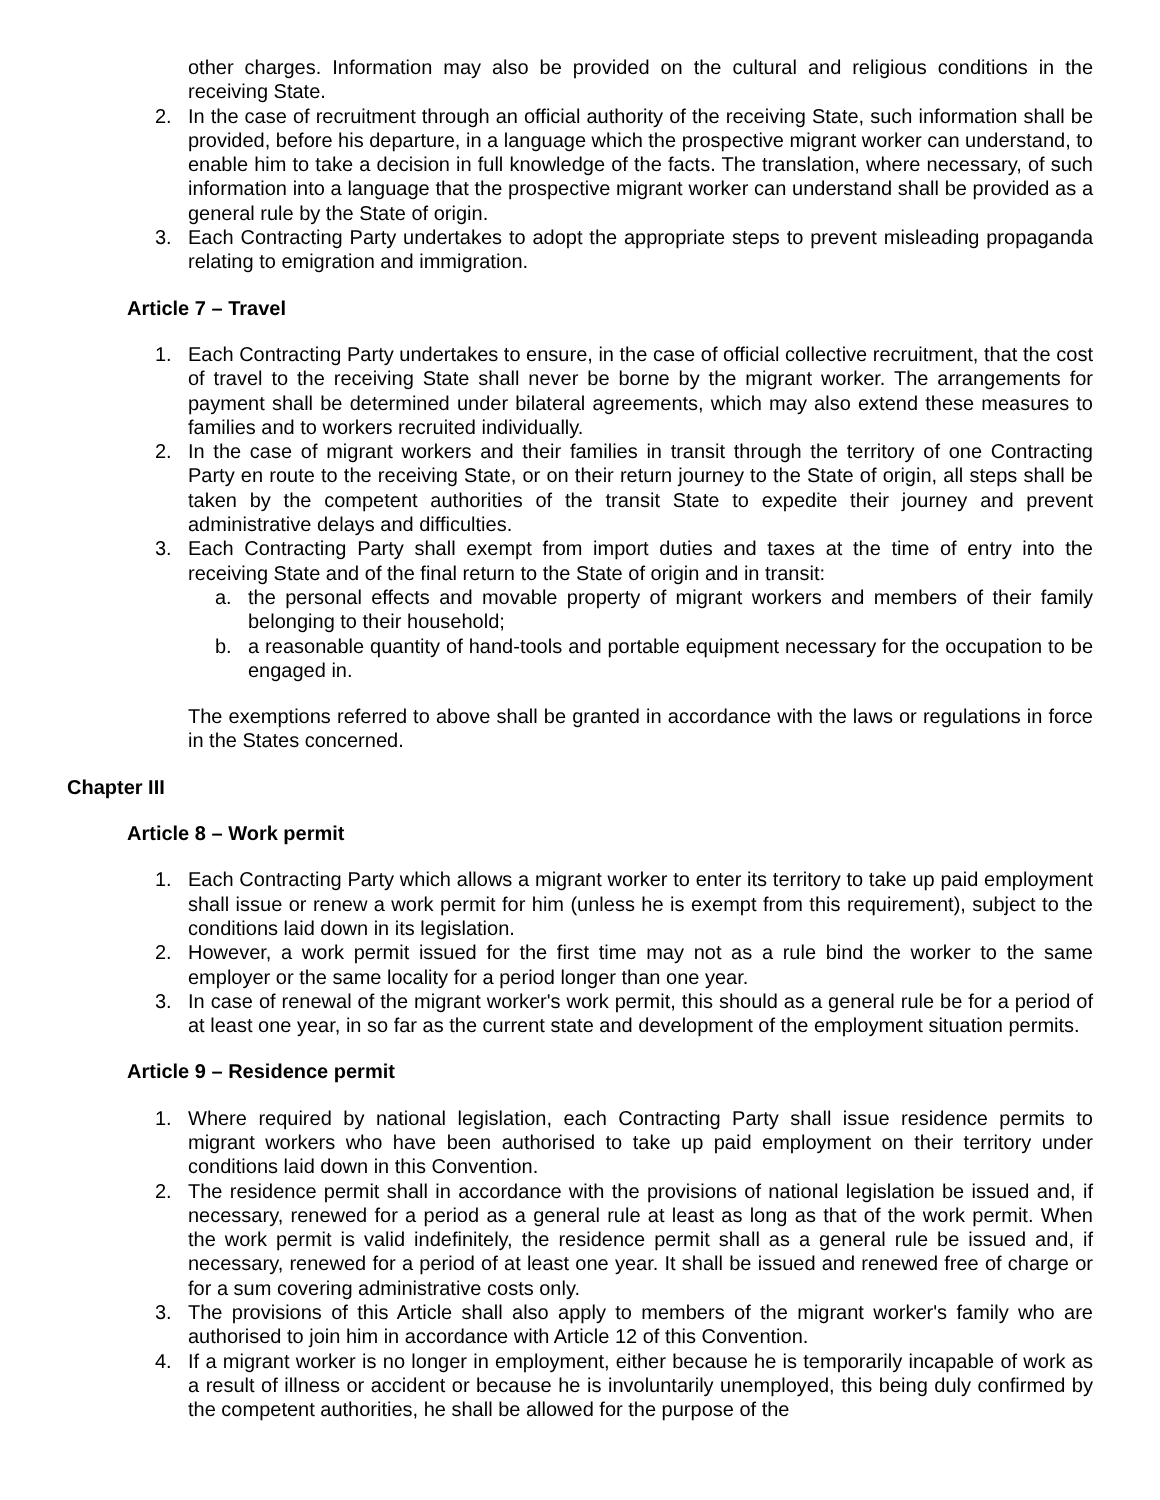other charges. Information may also be provided on the cultural and religious conditions in the receiving State.
2. In the case of recruitment through an official authority of the receiving State, such information shall be provided, before his departure, in a language which the prospective migrant worker can understand, to enable him to take a decision in full knowledge of the facts. The translation, where necessary, of such information into a language that the prospective migrant worker can understand shall be provided as a general rule by the State of origin.
3. Each Contracting Party undertakes to adopt the appropriate steps to prevent misleading propaganda relating to emigration and immigration.
Article 7 – Travel
1. Each Contracting Party undertakes to ensure, in the case of official collective recruitment, that the cost of travel to the receiving State shall never be borne by the migrant worker. The arrangements for payment shall be determined under bilateral agreements, which may also extend these measures to families and to workers recruited individually.
2. In the case of migrant workers and their families in transit through the territory of one Contracting Party en route to the receiving State, or on their return journey to the State of origin, all steps shall be taken by the competent authorities of the transit State to expedite their journey and prevent administrative delays and difficulties.
3. Each Contracting Party shall exempt from import duties and taxes at the time of entry into the receiving State and of the final return to the State of origin and in transit:
a. the personal effects and movable property of migrant workers and members of their family belonging to their household;
b. a reasonable quantity of hand-tools and portable equipment necessary for the occupation to be engaged in.
The exemptions referred to above shall be granted in accordance with the laws or regulations in force in the States concerned.
Chapter III
Article 8 – Work permit
1. Each Contracting Party which allows a migrant worker to enter its territory to take up paid employment shall issue or renew a work permit for him (unless he is exempt from this requirement), subject to the conditions laid down in its legislation.
2. However, a work permit issued for the first time may not as a rule bind the worker to the same employer or the same locality for a period longer than one year.
3. In case of renewal of the migrant worker's work permit, this should as a general rule be for a period of at least one year, in so far as the current state and development of the employment situation permits.
Article 9 – Residence permit
1. Where required by national legislation, each Contracting Party shall issue residence permits to migrant workers who have been authorised to take up paid employment on their territory under conditions laid down in this Convention.
2. The residence permit shall in accordance with the provisions of national legislation be issued and, if necessary, renewed for a period as a general rule at least as long as that of the work permit. When the work permit is valid indefinitely, the residence permit shall as a general rule be issued and, if necessary, renewed for a period of at least one year. It shall be issued and renewed free of charge or for a sum covering administrative costs only.
3. The provisions of this Article shall also apply to members of the migrant worker's family who are authorised to join him in accordance with Article 12 of this Convention.
4. If a migrant worker is no longer in employment, either because he is temporarily incapable of work as a result of illness or accident or because he is involuntarily unemployed, this being duly confirmed by the competent authorities, he shall be allowed for the purpose of the